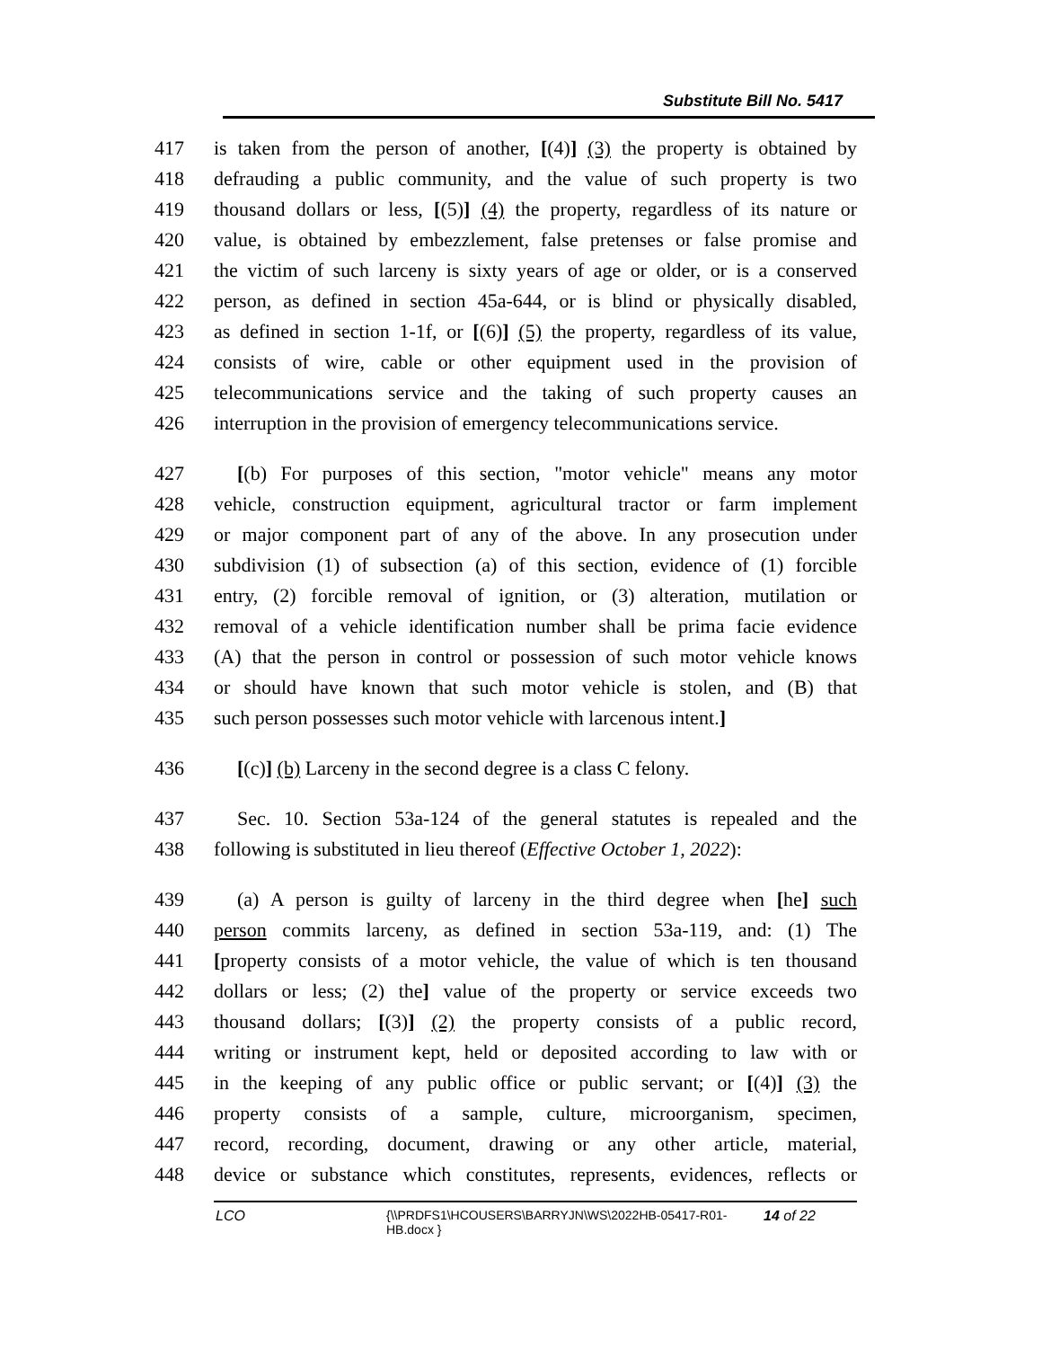Substitute Bill No. 5417
417 is taken from the person of another, [(4)] (3) the property is obtained by
418 defrauding a public community, and the value of such property is two
419 thousand dollars or less, [(5)] (4) the property, regardless of its nature or
420 value, is obtained by embezzlement, false pretenses or false promise and
421 the victim of such larceny is sixty years of age or older, or is a conserved
422 person, as defined in section 45a-644, or is blind or physically disabled,
423 as defined in section 1-1f, or [(6)] (5) the property, regardless of its value,
424 consists of wire, cable or other equipment used in the provision of
425 telecommunications service and the taking of such property causes an
426 interruption in the provision of emergency telecommunications service.
427 [(b) For purposes of this section, "motor vehicle" means any motor
428 vehicle, construction equipment, agricultural tractor or farm implement
429 or major component part of any of the above. In any prosecution under
430 subdivision (1) of subsection (a) of this section, evidence of (1) forcible
431 entry, (2) forcible removal of ignition, or (3) alteration, mutilation or
432 removal of a vehicle identification number shall be prima facie evidence
433 (A) that the person in control or possession of such motor vehicle knows
434 or should have known that such motor vehicle is stolen, and (B) that
435 such person possesses such motor vehicle with larcenous intent.]
436 [(c)] (b) Larceny in the second degree is a class C felony.
437 Sec. 10. Section 53a-124 of the general statutes is repealed and the
438 following is substituted in lieu thereof (Effective October 1, 2022):
439 (a) A person is guilty of larceny in the third degree when [he] such
440 person commits larceny, as defined in section 53a-119, and: (1) The
441 [property consists of a motor vehicle, the value of which is ten thousand
442 dollars or less; (2) the] value of the property or service exceeds two
443 thousand dollars; [(3)] (2) the property consists of a public record,
444 writing or instrument kept, held or deposited according to law with or
445 in the keeping of any public office or public servant; or [(4)] (3) the
446 property consists of a sample, culture, microorganism, specimen,
447 record, recording, document, drawing or any other article, material,
448 device or substance which constitutes, represents, evidences, reflects or
LCO {\\PRDFS1\HCOUSERS\BARRYJN\WS\2022HB-05417-R01-HB.docx }
14 of 22